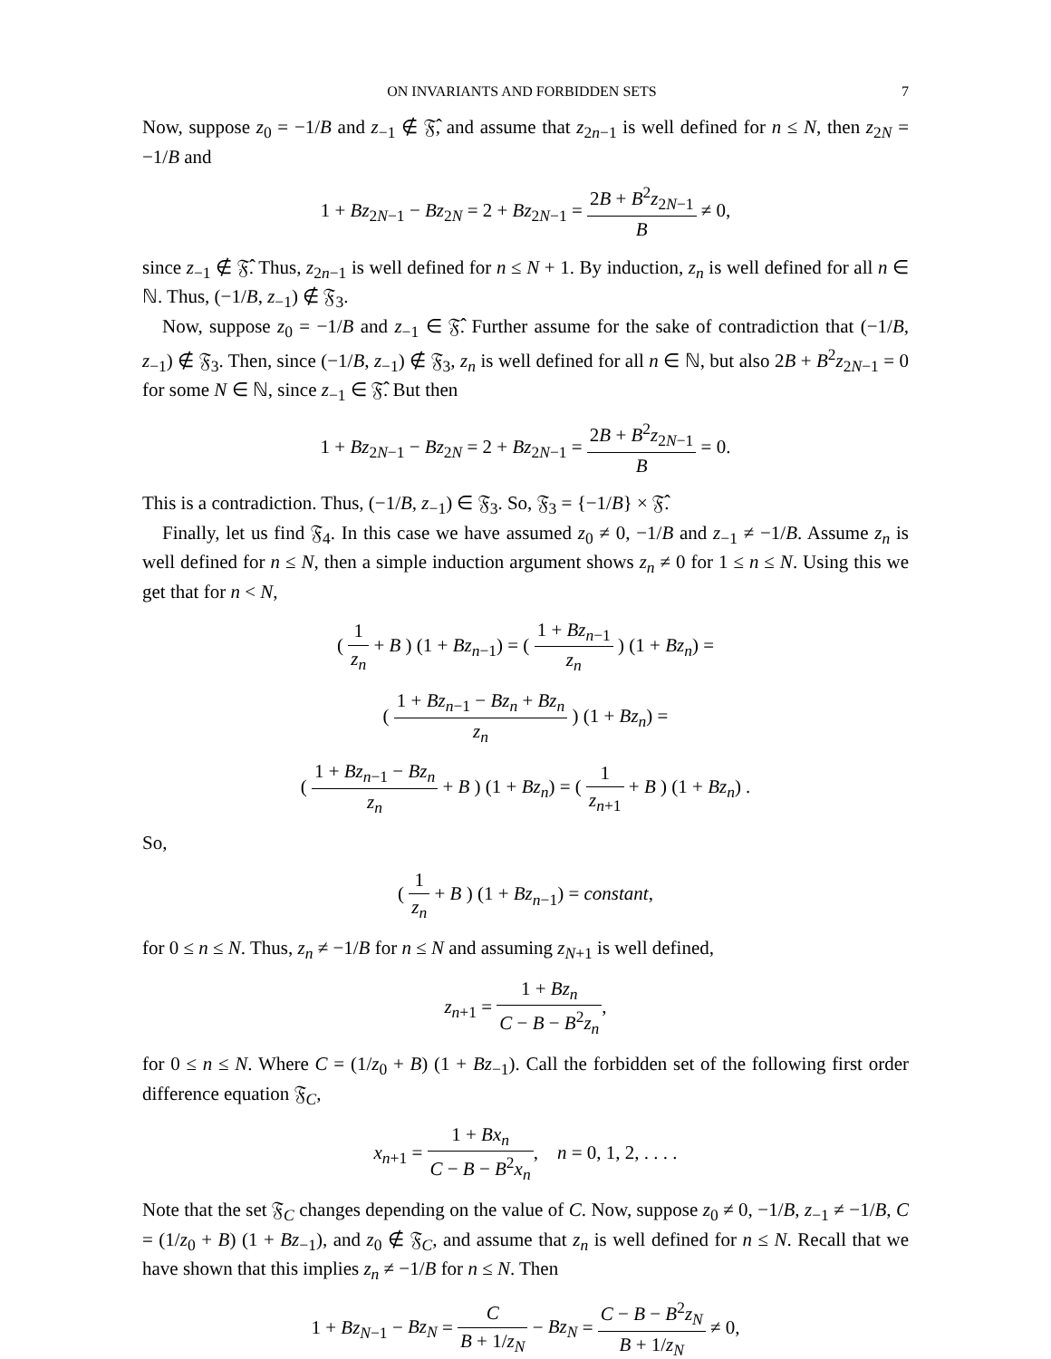ON INVARIANTS AND FORBIDDEN SETS 7
Now, suppose z<sub>0</sub> = −1/B and z<sub>−1</sub> ∉ 𝔉̂, and assume that z<sub>2n−1</sub> is well defined for n ≤ N, then z<sub>2N</sub> = −1/B and
1 + Bz<sub>2N−1</sub> − Bz<sub>2N</sub> = 2 + Bz<sub>2N−1</sub> = 2B + B<sup>2</sup>z<sub>2N−1</sub> B ≠ 0,
since z<sub>−1</sub> ∉ 𝔉̂. Thus, z<sub>2n−1</sub> is well defined for n ≤ N + 1. By induction, z<sub>n</sub> is well defined for all n ∈ ℕ. Thus, (−1/B, z<sub>−1</sub>) ∉ 𝔉<sub>3</sub>.
Now, suppose z<sub>0</sub> = −1/B and z<sub>−1</sub> ∈ 𝔉̂. Further assume for the sake of contradiction that (−1/B, z<sub>−1</sub>) ∉ 𝔉<sub>3</sub>. Then, since (−1/B, z<sub>−1</sub>) ∉ 𝔉<sub>3</sub>, z<sub>n</sub> is well defined for all n ∈ ℕ, but also 2B + B<sup>2</sup>z<sub>2N−1</sub> = 0 for some N ∈ ℕ, since z<sub>−1</sub> ∈ 𝔉̂. But then
1 + Bz<sub>2N−1</sub> − Bz<sub>2N</sub> = 2 + Bz<sub>2N−1</sub> = 2B + B<sup>2</sup>z<sub>2N−1</sub> B = 0.
This is a contradiction. Thus, (−1/B, z<sub>−1</sub>) ∈ 𝔉<sub>3</sub>. So, 𝔉<sub>3</sub> = {−1/B} × 𝔉̂.
Finally, let us find 𝔉<sub>4</sub>. In this case we have assumed z<sub>0</sub> ≠ 0, −1/B and z<sub>−1</sub> ≠ −1/B. Assume z<sub>n</sub> is well defined for n ≤ N, then a simple induction argument shows z<sub>n</sub> ≠ 0 for 1 ≤ n ≤ N. Using this we get that for n < N,
( 1 z<sub>n</sub> + B ) (1 + Bz<sub>n−1</sub>) = ( 1 + Bz<sub>n−1</sub> z<sub>n</sub> ) (1 + Bz<sub>n</sub>) =
( 1 + Bz<sub>n−1</sub> − Bz<sub>n</sub> + Bz<sub>n</sub> z<sub>n</sub> ) (1 + Bz<sub>n</sub>) =
( 1 + Bz<sub>n−1</sub> − Bz<sub>n</sub> z<sub>n</sub> + B ) (1 + Bz<sub>n</sub>) = ( 1 z<sub>n+1</sub> + B ) (1 + Bz<sub>n</sub>) .
So,
( 1 z<sub>n</sub> + B ) (1 + Bz<sub>n−1</sub>) = constant,
for 0 ≤ n ≤ N. Thus, z<sub>n</sub> ≠ −1/B for n ≤ N and assuming z<sub>N+1</sub> is well defined,
z<sub>n+1</sub> = 1 + Bz<sub>n</sub> C − B − B<sup>2</sup>z<sub>n</sub>,
for 0 ≤ n ≤ N. Where C = (1/z<sub>0</sub> + B) (1 + Bz<sub>−1</sub>). Call the forbidden set of the following first order difference equation 𝔉<sub>C</sub>,
x<sub>n+1</sub> = 1 + Bx<sub>n</sub> C − B − B<sup>2</sup>x<sub>n</sub>, n = 0, 1, 2, . . . .
Note that the set 𝔉<sub>C</sub> changes depending on the value of C. Now, suppose z<sub>0</sub> ≠ 0, −1/B, z<sub>−1</sub> ≠ −1/B, C = (1/z<sub>0</sub> + B) (1 + Bz<sub>−1</sub>), and z<sub>0</sub> ∉ 𝔉<sub>C</sub>, and assume that z<sub>n</sub> is well defined for n ≤ N. Recall that we have shown that this implies z<sub>n</sub> ≠ −1/B for n ≤ N. Then
1 + Bz<sub>N−1</sub> − Bz<sub>N</sub> = C B + 1/z<sub>N</sub> − Bz<sub>N</sub> = C − B − B<sup>2</sup>z<sub>N</sub> B + 1/z<sub>N</sub> ≠ 0,